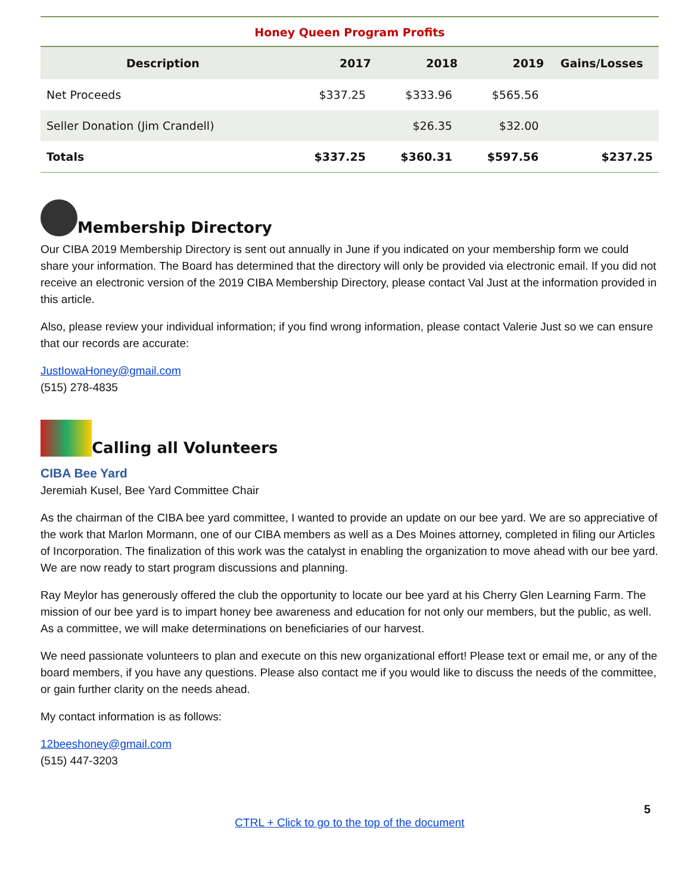Honey Queen Program Profits
| Description | 2017 | 2018 | 2019 | Gains/Losses |
| --- | --- | --- | --- | --- |
| Net Proceeds | $337.25 | $333.96 | $565.56 | |
| Seller Donation (Jim Crandell) | | $26.35 | $32.00 | |
| Totals | $337.25 | $360.31 | $597.56 | $237.25 |
Membership Directory
Our CIBA 2019 Membership Directory is sent out annually in June if you indicated on your membership form we could share your information. The Board has determined that the directory will only be provided via electronic email. If you did not receive an electronic version of the 2019 CIBA Membership Directory, please contact Val Just at the information provided in this article.
Also, please review your individual information; if you find wrong information, please contact Valerie Just so we can ensure that our records are accurate:
JustIowaHoney@gmail.com
(515) 278-4835
Calling all Volunteers
CIBA Bee Yard
Jeremiah Kusel, Bee Yard Committee Chair
As the chairman of the CIBA bee yard committee, I wanted to provide an update on our bee yard. We are so appreciative of the work that Marlon Mormann, one of our CIBA members as well as a Des Moines attorney, completed in filing our Articles of Incorporation. The finalization of this work was the catalyst in enabling the organization to move ahead with our bee yard. We are now ready to start program discussions and planning.
Ray Meylor has generously offered the club the opportunity to locate our bee yard at his Cherry Glen Learning Farm. The mission of our bee yard is to impart honey bee awareness and education for not only our members, but the public, as well. As a committee, we will make determinations on beneficiaries of our harvest.
We need passionate volunteers to plan and execute on this new organizational effort! Please text or email me, or any of the board members, if you have any questions. Please also contact me if you would like to discuss the needs of the committee, or gain further clarity on the needs ahead.
My contact information is as follows:
12beeshoney@gmail.com
(515) 447-3203
5
CTRL + Click to go to the top of the document